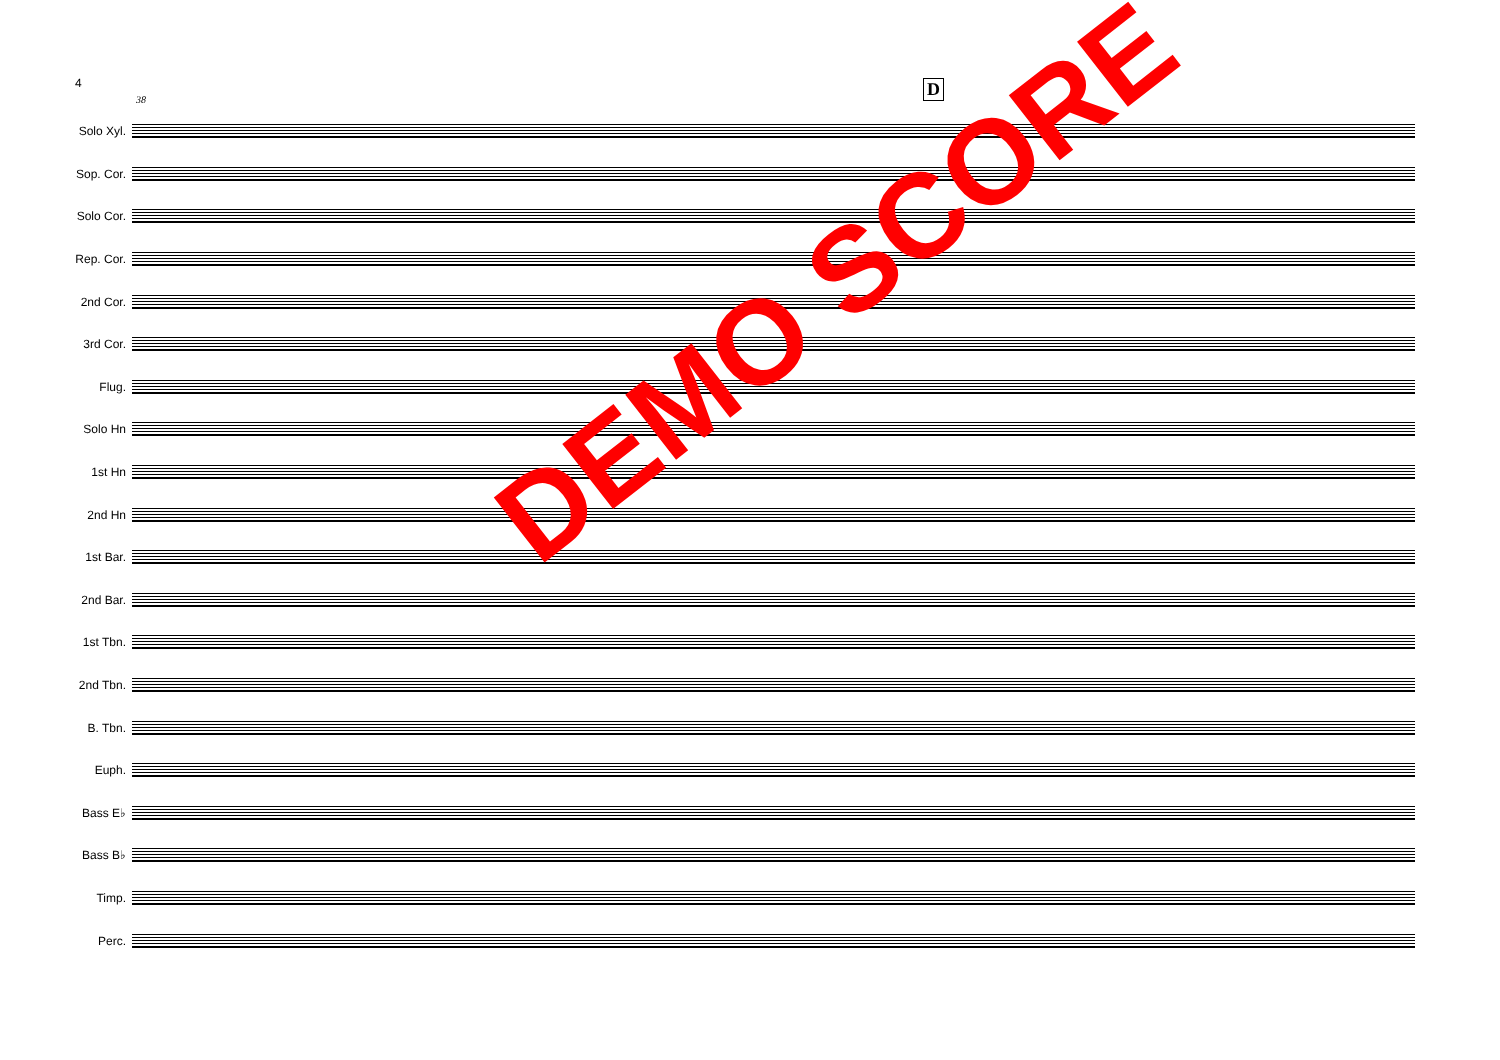4
38
D
Solo Xyl.
Sop. Cor.
Solo Cor.
Rep. Cor.
2nd Cor.
3rd Cor.
Flug.
Solo Hn
1st Hn
2nd Hn
1st Bar.
2nd Bar.
1st Tbn.
2nd Tbn.
B. Tbn.
Euph.
Bass E♭
Bass B♭
Timp.
Perc.
DEMO SCORE